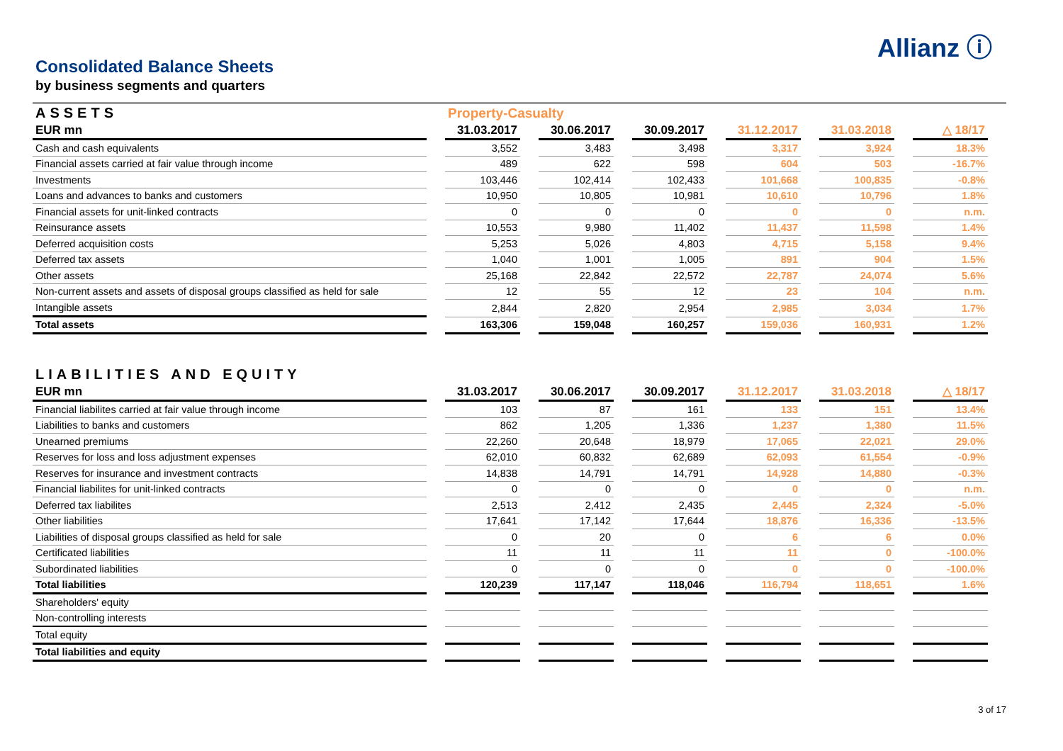Allianz ⓘ
Consolidated Balance Sheets
by business segments and quarters
| ASSETS | | Property-Casualty | | | | | | | | | | |
| --- | --- | --- | --- | --- | --- | --- | --- | --- | --- | --- | --- | --- |
| EUR mn | | 31.03.2017 | | 30.06.2017 | | 30.09.2017 | | 31.12.2017 | | 31.03.2018 | | △ 18/17 |
| Cash and cash equivalents | | 3,552 | | 3,483 | | 3,498 | | 3,317 | | 3,924 | | 18.3% |
| Financial assets carried at fair value through income | | 489 | | 622 | | 598 | | 604 | | 503 | | -16.7% |
| Investments | | 103,446 | | 102,414 | | 102,433 | | 101,668 | | 100,835 | | -0.8% |
| Loans and advances to banks and customers | | 10,950 | | 10,805 | | 10,981 | | 10,610 | | 10,796 | | 1.8% |
| Financial assets for unit-linked contracts | | 0 | | 0 | | 0 | | 0 | | 0 | | n.m. |
| Reinsurance assets | | 10,553 | | 9,980 | | 11,402 | | 11,437 | | 11,598 | | 1.4% |
| Deferred acquisition costs | | 5,253 | | 5,026 | | 4,803 | | 4,715 | | 5,158 | | 9.4% |
| Deferred tax assets | | 1,040 | | 1,001 | | 1,005 | | 891 | | 904 | | 1.5% |
| Other assets | | 25,168 | | 22,842 | | 22,572 | | 22,787 | | 24,074 | | 5.6% |
| Non-current assets and assets of disposal groups classified as held for sale | | 12 | | 55 | | 12 | | 23 | | 104 | | n.m. |
| Intangible assets | | 2,844 | | 2,820 | | 2,954 | | 2,985 | | 3,034 | | 1.7% |
| Total assets | | 163,306 | | 159,048 | | 160,257 | | 159,036 | | 160,931 | | 1.2% |
| LIABILITIES AND EQUITY | | | | | | | | | | | | |
| --- | --- | --- | --- | --- | --- | --- | --- | --- | --- | --- | --- | --- |
| EUR mn | | 31.03.2017 | | 30.06.2017 | | 30.09.2017 | | 31.12.2017 | | 31.03.2018 | | △ 18/17 |
| Financial liabilites carried at fair value through income | | 103 | | 87 | | 161 | | 133 | | 151 | | 13.4% |
| Liabilities to banks and customers | | 862 | | 1,205 | | 1,336 | | 1,237 | | 1,380 | | 11.5% |
| Unearned premiums | | 22,260 | | 20,648 | | 18,979 | | 17,065 | | 22,021 | | 29.0% |
| Reserves for loss and loss adjustment expenses | | 62,010 | | 60,832 | | 62,689 | | 62,093 | | 61,554 | | -0.9% |
| Reserves for insurance and investment contracts | | 14,838 | | 14,791 | | 14,791 | | 14,928 | | 14,880 | | -0.3% |
| Financial liabilites for unit-linked contracts | | 0 | | 0 | | 0 | | 0 | | 0 | | n.m. |
| Deferred tax liabilites | | 2,513 | | 2,412 | | 2,435 | | 2,445 | | 2,324 | | -5.0% |
| Other liabilities | | 17,641 | | 17,142 | | 17,644 | | 18,876 | | 16,336 | | -13.5% |
| Liabilities of disposal groups classified as held for sale | | 0 | | 20 | | 0 | | 6 | | 6 | | 0.0% |
| Certificated liabilities | | 11 | | 11 | | 11 | | 11 | | 0 | | -100.0% |
| Subordinated liabilities | | 0 | | 0 | | 0 | | 0 | | 0 | | -100.0% |
| Total liabilities | | 120,239 | | 117,147 | | 118,046 | | 116,794 | | 118,651 | | 1.6% |
| Shareholders' equity | | | | | | | | | | | | |
| Non-controlling interests | | | | | | | | | | | | |
| Total equity | | | | | | | | | | | | |
| Total liabilities and equity | | | | | | | | | | | | |
3 of 17